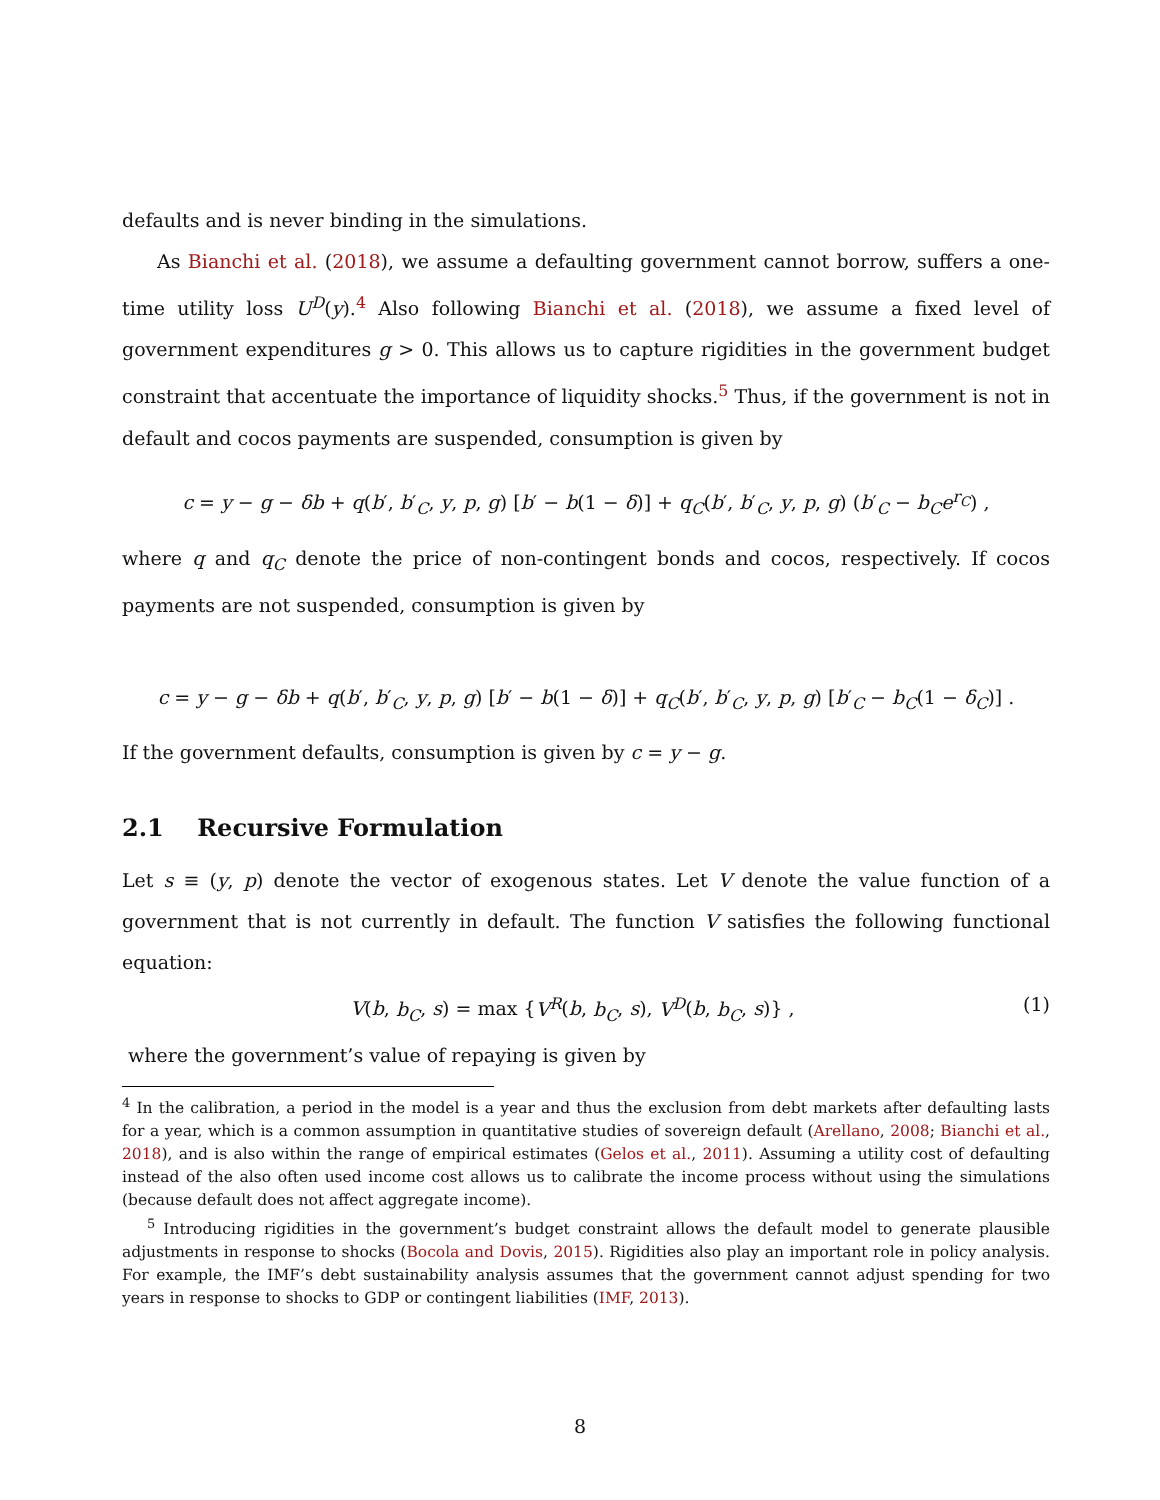defaults and is never binding in the simulations.
As Bianchi et al. (2018), we assume a defaulting government cannot borrow, suffers a one-time utility loss U<sup>D</sup>(y).<sup>4</sup> Also following Bianchi et al. (2018), we assume a fixed level of government expenditures g > 0. This allows us to capture rigidities in the government budget constraint that accentuate the importance of liquidity shocks.<sup>5</sup> Thus, if the government is not in default and cocos payments are suspended, consumption is given by
c = y − g − δb + q(b′, b′<sub>C</sub>, y, p, g) [b′ − b(1 − δ)] + q<sub>C</sub>(b′, b′<sub>C</sub>, y, p, g) (b′<sub>C</sub> − b<sub>C</sub>e<sup>r<sub>C</sub></sup>) ,
where q and q<sub>C</sub> denote the price of non-contingent bonds and cocos, respectively. If cocos payments are not suspended, consumption is given by
c = y − g − δb + q(b′, b′<sub>C</sub>, y, p, g) [b′ − b(1 − δ)] + q<sub>C</sub>(b′, b′<sub>C</sub>, y, p, g) [b′<sub>C</sub> − b<sub>C</sub>(1 − δ<sub>C</sub>)] .
If the government defaults, consumption is given by c = y − g.
2.1 Recursive Formulation
Let s ≡ (y, p) denote the vector of exogenous states. Let V denote the value function of a government that is not currently in default. The function V satisfies the following functional equation:
V(b, b<sub>C</sub>, s) = max {V<sup>R</sup>(b, b<sub>C</sub>, s), V<sup>D</sup>(b, b<sub>C</sub>, s)} , (1)
where the government’s value of repaying is given by
<sup>4</sup> In the calibration, a period in the model is a year and thus the exclusion from debt markets after defaulting lasts for a year, which is a common assumption in quantitative studies of sovereign default (Arellano, 2008; Bianchi et al., 2018), and is also within the range of empirical estimates (Gelos et al., 2011). Assuming a utility cost of defaulting instead of the also often used income cost allows us to calibrate the income process without using the simulations (because default does not affect aggregate income).
<sup>5</sup> Introducing rigidities in the government’s budget constraint allows the default model to generate plausible adjustments in response to shocks (Bocola and Dovis, 2015). Rigidities also play an important role in policy analysis. For example, the IMF’s debt sustainability analysis assumes that the government cannot adjust spending for two years in response to shocks to GDP or contingent liabilities (IMF, 2013).
8